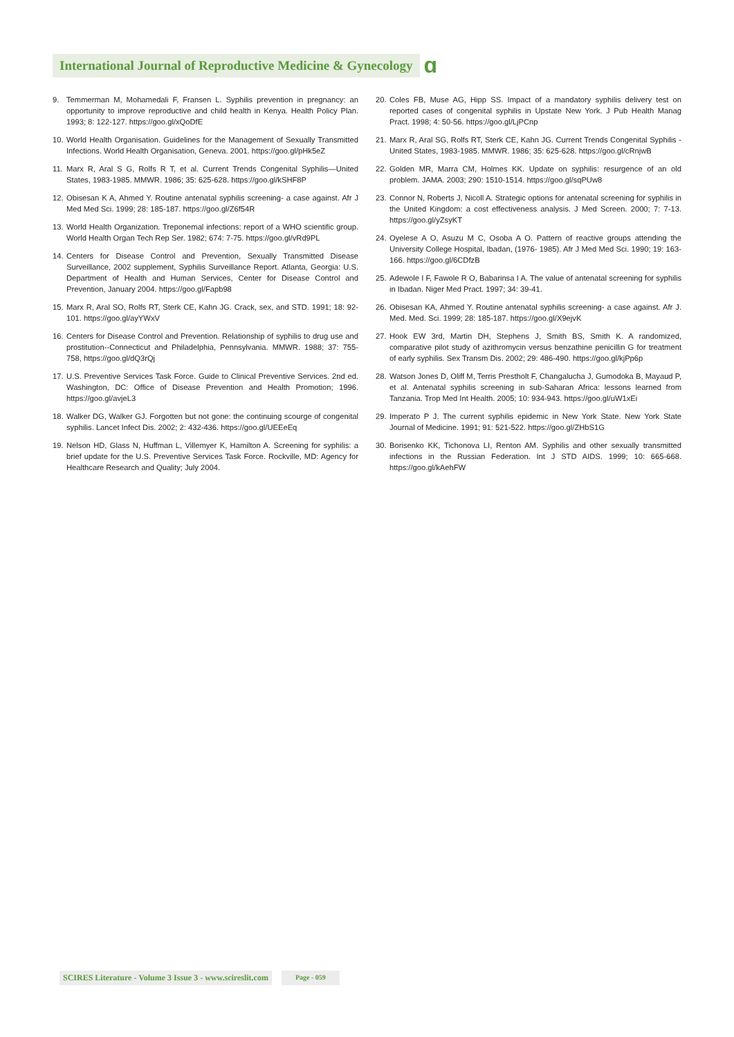International Journal of Reproductive Medicine & Gynecology
ɑ
9. Temmerman M, Mohamedali F, Fransen L. Syphilis prevention in pregnancy: an opportunity to improve reproductive and child health in Kenya. Health Policy Plan. 1993; 8: 122-127. https://goo.gl/xQoDfE
10. World Health Organisation. Guidelines for the Management of Sexually Transmitted Infections. World Health Organisation, Geneva. 2001. https://goo.gl/pHk5eZ
11. Marx R, Aral S G, Rolfs R T, et al. Current Trends Congenital Syphilis—United States, 1983-1985. MMWR. 1986; 35: 625-628. https://goo.gl/kSHF8P
12. Obisesan K A, Ahmed Y. Routine antenatal syphilis screening- a case against. Afr J Med Med Sci. 1999; 28: 185-187. https://goo.gl/Z6f54R
13. World Health Organization. Treponemal infections: report of a WHO scientific group. World Health Organ Tech Rep Ser. 1982; 674: 7-75. https://goo.gl/vRd9PL
14. Centers for Disease Control and Prevention, Sexually Transmitted Disease Surveillance, 2002 supplement, Syphilis Surveillance Report. Atlanta, Georgia: U.S. Department of Health and Human Services, Center for Disease Control and Prevention, January 2004. https://goo.gl/Fapb98
15. Marx R, Aral SO, Rolfs RT, Sterk CE, Kahn JG. Crack, sex, and STD. 1991; 18: 92-101. https://goo.gl/ayYWxV
16. Centers for Disease Control and Prevention. Relationship of syphilis to drug use and prostitution--Connecticut and Philadelphia, Pennsylvania. MMWR. 1988; 37: 755-758, https://goo.gl/dQ3rQj
17. U.S. Preventive Services Task Force. Guide to Clinical Preventive Services. 2nd ed. Washington, DC: Office of Disease Prevention and Health Promotion; 1996. https://goo.gl/avjeL3
18. Walker DG, Walker GJ. Forgotten but not gone: the continuing scourge of congenital syphilis. Lancet Infect Dis. 2002; 2: 432-436. https://goo.gl/UEEeEq
19. Nelson HD, Glass N, Huffman L, Villemyer K, Hamilton A. Screening for syphilis: a brief update for the U.S. Preventive Services Task Force. Rockville, MD: Agency for Healthcare Research and Quality; July 2004.
20. Coles FB, Muse AG, Hipp SS. Impact of a mandatory syphilis delivery test on reported cases of congenital syphilis in Upstate New York. J Pub Health Manag Pract. 1998; 4: 50-56. https://goo.gl/LjPCnp
21. Marx R, Aral SG, Rolfs RT, Sterk CE, Kahn JG. Current Trends Congenital Syphilis - United States, 1983-1985. MMWR. 1986; 35: 625-628. https://goo.gl/cRnjwB
22. Golden MR, Marra CM, Holmes KK. Update on syphilis: resurgence of an old problem. JAMA. 2003; 290: 1510-1514. https://goo.gl/sqPUw8
23. Connor N, Roberts J, Nicoll A. Strategic options for antenatal screening for syphilis in the United Kingdom: a cost effectiveness analysis. J Med Screen. 2000; 7: 7-13. https://goo.gl/yZsyKT
24. Oyelese A O, Asuzu M C, Osoba A O. Pattern of reactive groups attending the University College Hospital, Ibadan, (1976- 1985). Afr J Med Med Sci. 1990; 19: 163-166. https://goo.gl/6CDfzB
25. Adewole I F, Fawole R O, Babarinsa I A. The value of antenatal screening for syphilis in Ibadan. Niger Med Pract. 1997; 34: 39-41.
26. Obisesan KA, Ahmed Y. Routine antenatal syphilis screening- a case against. Afr J. Med. Med. Sci. 1999; 28: 185-187. https://goo.gl/X9ejvK
27. Hook EW 3rd, Martin DH, Stephens J, Smith BS, Smith K. A randomized, comparative pilot study of azithromycin versus benzathine penicillin G for treatment of early syphilis. Sex Transm Dis. 2002; 29: 486-490. https://goo.gl/kjPp6p
28. Watson Jones D, Oliff M, Terris Prestholt F, Changalucha J, Gumodoka B, Mayaud P, et al. Antenatal syphilis screening in sub-Saharan Africa: lessons learned from Tanzania. Trop Med Int Health. 2005; 10: 934-943. https://goo.gl/uW1xEi
29. Imperato P J. The current syphilis epidemic in New York State. New York State Journal of Medicine. 1991; 91: 521-522. https://goo.gl/ZHbS1G
30. Borisenko KK, Tichonova LI, Renton AM. Syphilis and other sexually transmitted infections in the Russian Federation. Int J STD AIDS. 1999; 10: 665-668. https://goo.gl/kAehFW
SCIRES Literature - Volume 3 Issue 3 - www.scireslit.com Page - 059